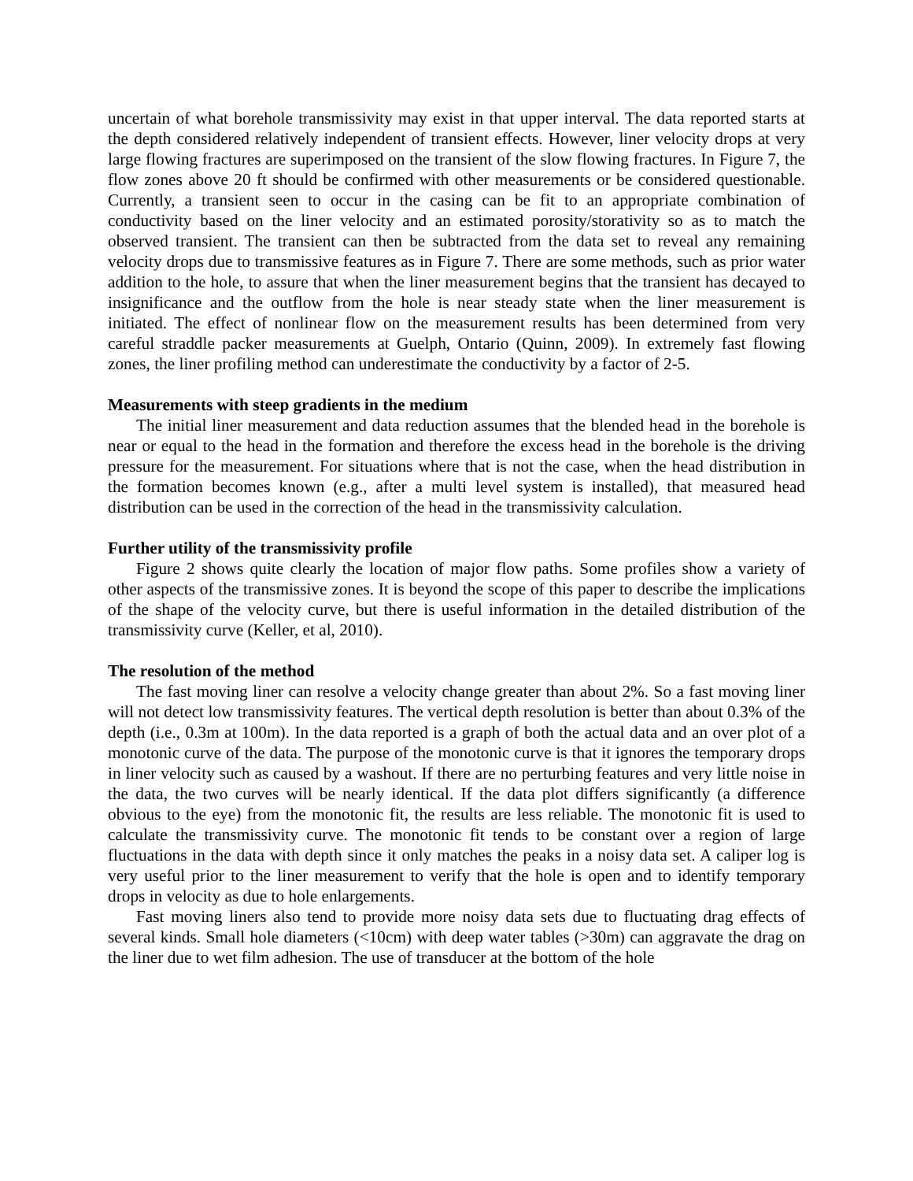uncertain of what borehole transmissivity may exist in that upper interval. The data reported starts at the depth considered relatively independent of transient effects. However, liner velocity drops at very large flowing fractures are superimposed on the transient of the slow flowing fractures. In Figure 7, the flow zones above 20 ft should be confirmed with other measurements or be considered questionable. Currently, a transient seen to occur in the casing can be fit to an appropriate combination of conductivity based on the liner velocity and an estimated porosity/storativity so as to match the observed transient. The transient can then be subtracted from the data set to reveal any remaining velocity drops due to transmissive features as in Figure 7. There are some methods, such as prior water addition to the hole, to assure that when the liner measurement begins that the transient has decayed to insignificance and the outflow from the hole is near steady state when the liner measurement is initiated. The effect of nonlinear flow on the measurement results has been determined from very careful straddle packer measurements at Guelph, Ontario (Quinn, 2009). In extremely fast flowing zones, the liner profiling method can underestimate the conductivity by a factor of 2-5.
Measurements with steep gradients in the medium
The initial liner measurement and data reduction assumes that the blended head in the borehole is near or equal to the head in the formation and therefore the excess head in the borehole is the driving pressure for the measurement. For situations where that is not the case, when the head distribution in the formation becomes known (e.g., after a multi level system is installed), that measured head distribution can be used in the correction of the head in the transmissivity calculation.
Further utility of the transmissivity profile
Figure 2 shows quite clearly the location of major flow paths. Some profiles show a variety of other aspects of the transmissive zones. It is beyond the scope of this paper to describe the implications of the shape of the velocity curve, but there is useful information in the detailed distribution of the transmissivity curve (Keller, et al, 2010).
The resolution of the method
The fast moving liner can resolve a velocity change greater than about 2%. So a fast moving liner will not detect low transmissivity features. The vertical depth resolution is better than about 0.3% of the depth (i.e., 0.3m at 100m). In the data reported is a graph of both the actual data and an over plot of a monotonic curve of the data. The purpose of the monotonic curve is that it ignores the temporary drops in liner velocity such as caused by a washout. If there are no perturbing features and very little noise in the data, the two curves will be nearly identical. If the data plot differs significantly (a difference obvious to the eye) from the monotonic fit, the results are less reliable. The monotonic fit is used to calculate the transmissivity curve. The monotonic fit tends to be constant over a region of large fluctuations in the data with depth since it only matches the peaks in a noisy data set. A caliper log is very useful prior to the liner measurement to verify that the hole is open and to identify temporary drops in velocity as due to hole enlargements.
Fast moving liners also tend to provide more noisy data sets due to fluctuating drag effects of several kinds. Small hole diameters (<10cm) with deep water tables (>30m) can aggravate the drag on the liner due to wet film adhesion. The use of transducer at the bottom of the hole